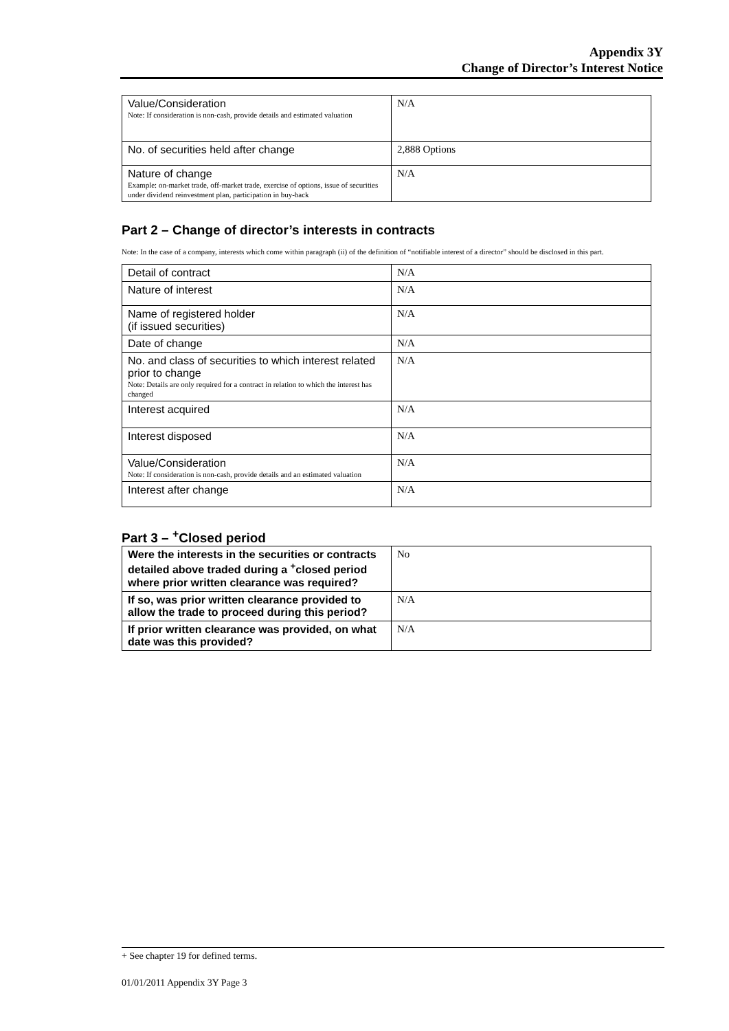Appendix 3Y
Change of Director’s Interest Notice
| Value/Consideration Note: If consideration is non-cash, provide details and estimated valuation | N/A |
| No. of securities held after change | 2,888 Options |
| Nature of change Example: on-market trade, off-market trade, exercise of options, issue of securities under dividend reinvestment plan, participation in buy-back | N/A |
Part 2 – Change of director’s interests in contracts
Note: In the case of a company, interests which come within paragraph (ii) of the definition of “notifiable interest of a director” should be disclosed in this part.
| Detail of contract | N/A |
| Nature of interest | N/A |
| Name of registered holder (if issued securities) | N/A |
| Date of change | N/A |
| No. and class of securities to which interest related prior to change Note: Details are only required for a contract in relation to which the interest has changed | N/A |
| Interest acquired | N/A |
| Interest disposed | N/A |
| Value/Consideration Note: If consideration is non-cash, provide details and an estimated valuation | N/A |
| Interest after change | N/A |
Part 3 – <sup>+</sup>Closed period
| Were the interests in the securities or contracts detailed above traded during a <sup>+</sup>closed period where prior written clearance was required? | No |
| If so, was prior written clearance provided to allow the trade to proceed during this period? | N/A |
| If prior written clearance was provided, on what date was this provided? | N/A |
+ See chapter 19 for defined terms.
01/01/2011 Appendix 3Y Page 3